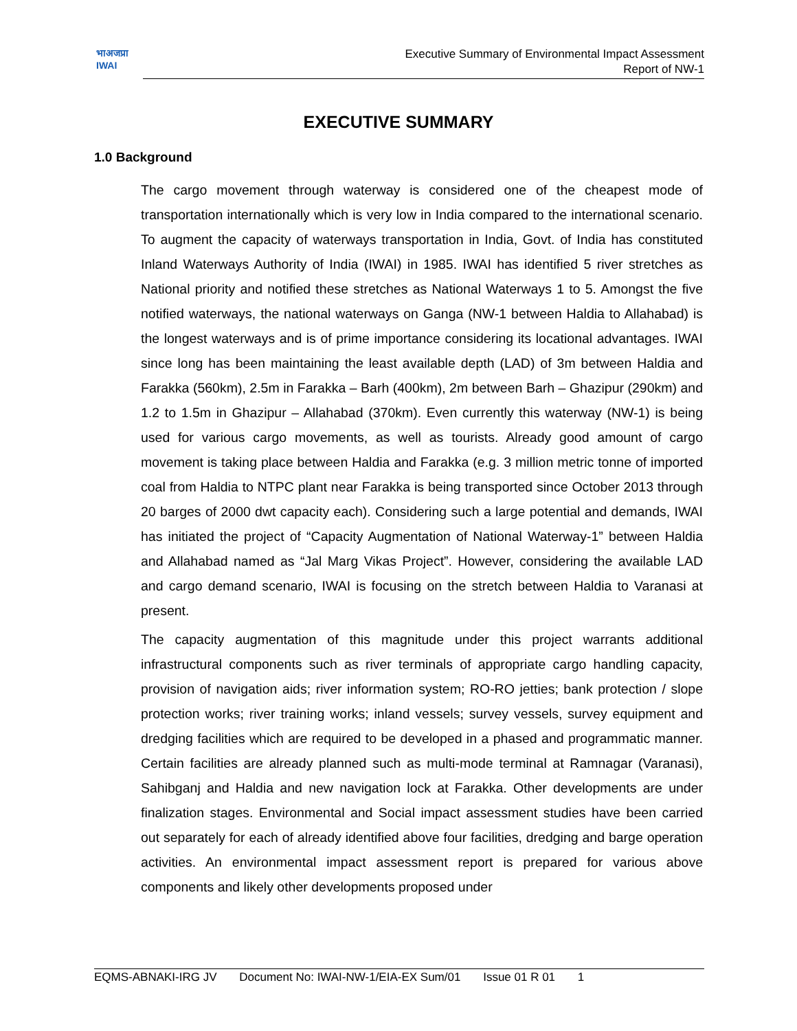भाअजप्रा
IWAI
Executive Summary of Environmental Impact Assessment
Report of NW-1
EXECUTIVE SUMMARY
1.0 Background
The cargo movement through waterway is considered one of the cheapest mode of transportation internationally which is very low in India compared to the international scenario. To augment the capacity of waterways transportation in India, Govt. of India has constituted Inland Waterways Authority of India (IWAI) in 1985. IWAI has identified 5 river stretches as National priority and notified these stretches as National Waterways 1 to 5. Amongst the five notified waterways, the national waterways on Ganga (NW-1 between Haldia to Allahabad) is the longest waterways and is of prime importance considering its locational advantages. IWAI since long has been maintaining the least available depth (LAD) of 3m between Haldia and Farakka (560km), 2.5m in Farakka – Barh (400km), 2m between Barh – Ghazipur (290km) and 1.2 to 1.5m in Ghazipur – Allahabad (370km). Even currently this waterway (NW-1) is being used for various cargo movements, as well as tourists. Already good amount of cargo movement is taking place between Haldia and Farakka (e.g. 3 million metric tonne of imported coal from Haldia to NTPC plant near Farakka is being transported since October 2013 through 20 barges of 2000 dwt capacity each). Considering such a large potential and demands, IWAI has initiated the project of “Capacity Augmentation of National Waterway-1” between Haldia and Allahabad named as “Jal Marg Vikas Project”. However, considering the available LAD and cargo demand scenario, IWAI is focusing on the stretch between Haldia to Varanasi at present.
The capacity augmentation of this magnitude under this project warrants additional infrastructural components such as river terminals of appropriate cargo handling capacity, provision of navigation aids; river information system; RO-RO jetties; bank protection / slope protection works; river training works; inland vessels; survey vessels, survey equipment and dredging facilities which are required to be developed in a phased and programmatic manner. Certain facilities are already planned such as multi-mode terminal at Ramnagar (Varanasi), Sahibganj and Haldia and new navigation lock at Farakka. Other developments are under finalization stages. Environmental and Social impact assessment studies have been carried out separately for each of already identified above four facilities, dredging and barge operation activities. An environmental impact assessment report is prepared for various above components and likely other developments proposed under
EQMS-ABNAKI-IRG JV Document No: IWAI-NW-1/EIA-EX Sum/01 Issue 01 R 01 1